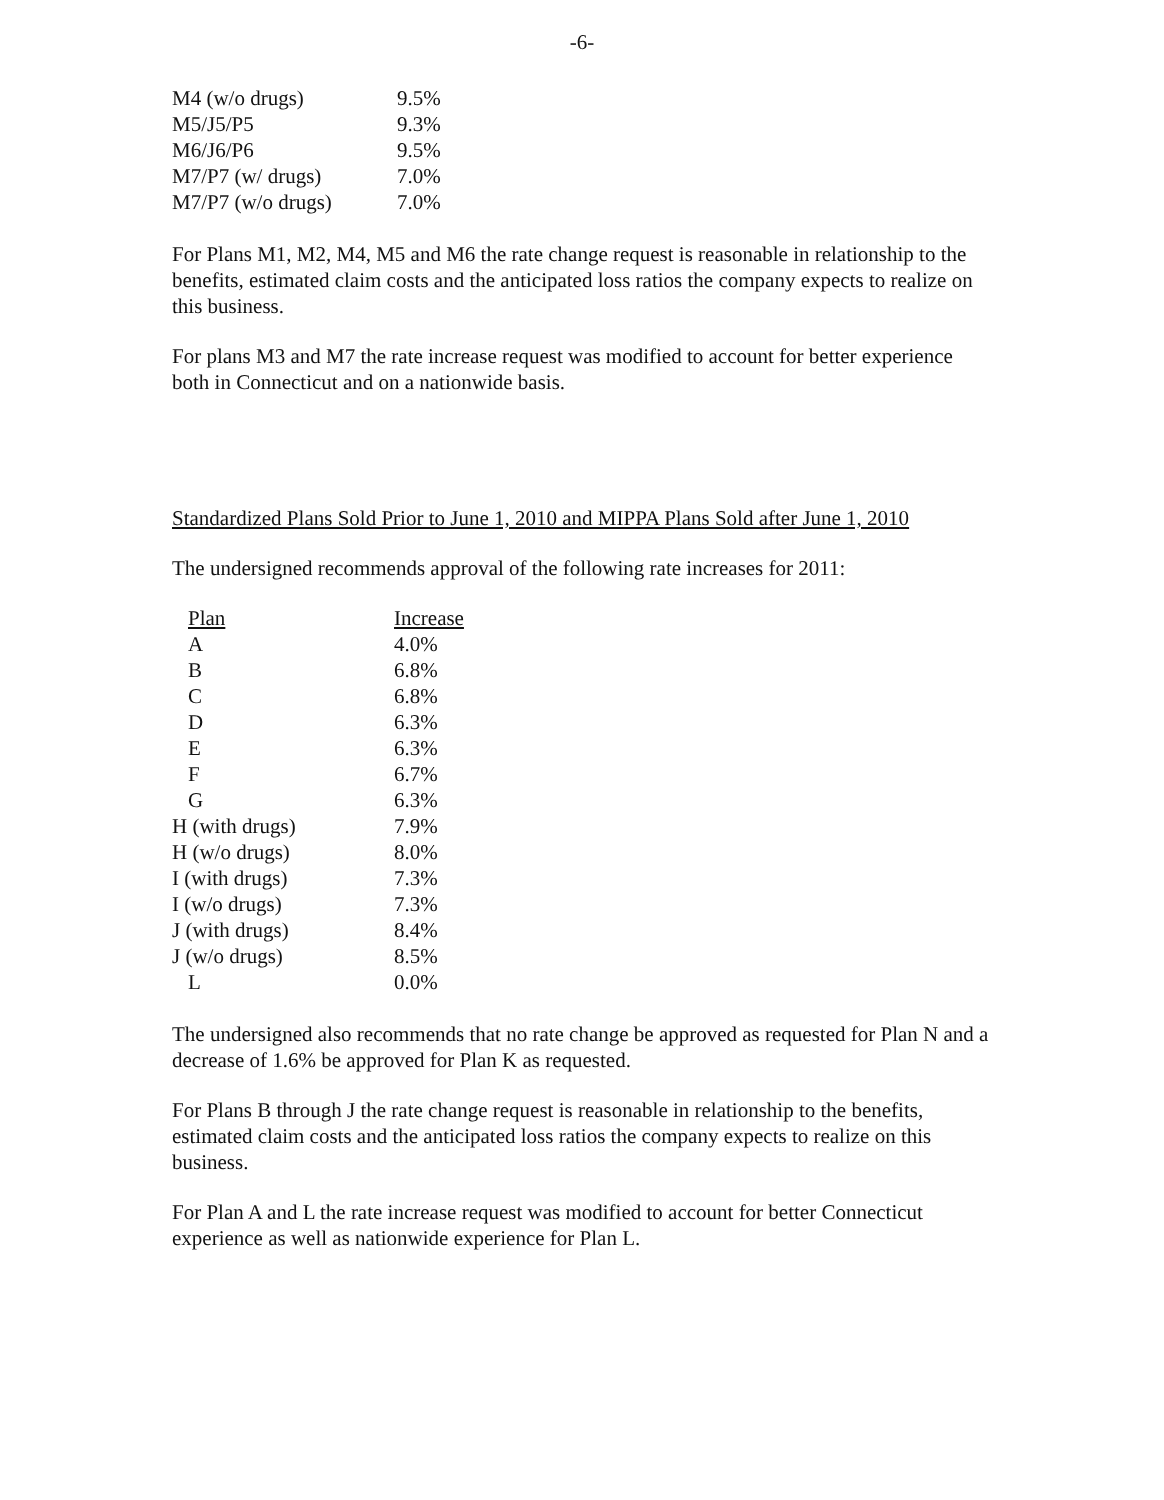-6-
| M4 (w/o drugs) | 9.5% |
| M5/J5/P5 | 9.3% |
| M6/J6/P6 | 9.5% |
| M7/P7 (w/ drugs) | 7.0% |
| M7/P7 (w/o drugs) | 7.0% |
For Plans M1, M2, M4, M5 and M6 the rate change request is reasonable in relationship to the benefits, estimated claim costs and the anticipated loss ratios the company expects to realize on this business.
For plans M3 and M7 the rate increase request was modified to account for better experience both in Connecticut and on a nationwide basis.
Standardized Plans Sold Prior to June 1, 2010 and MIPPA Plans Sold after June 1, 2010
The undersigned recommends approval of the following rate increases for 2011:
| Plan | Increase |
| --- | --- |
| A | 4.0% |
| B | 6.8% |
| C | 6.8% |
| D | 6.3% |
| E | 6.3% |
| F | 6.7% |
| G | 6.3% |
| H (with drugs) | 7.9% |
| H (w/o drugs) | 8.0% |
| I (with drugs) | 7.3% |
| I (w/o drugs) | 7.3% |
| J (with drugs) | 8.4% |
| J (w/o drugs) | 8.5% |
| L | 0.0% |
The undersigned also recommends that no rate change be approved as requested for Plan N and a decrease of 1.6% be approved for Plan K as requested.
For Plans B through J the rate change request is reasonable in relationship to the benefits, estimated claim costs and the anticipated loss ratios the company expects to realize on this business.
For Plan A and L the rate increase request was modified to account for better Connecticut experience as well as nationwide experience for Plan L.